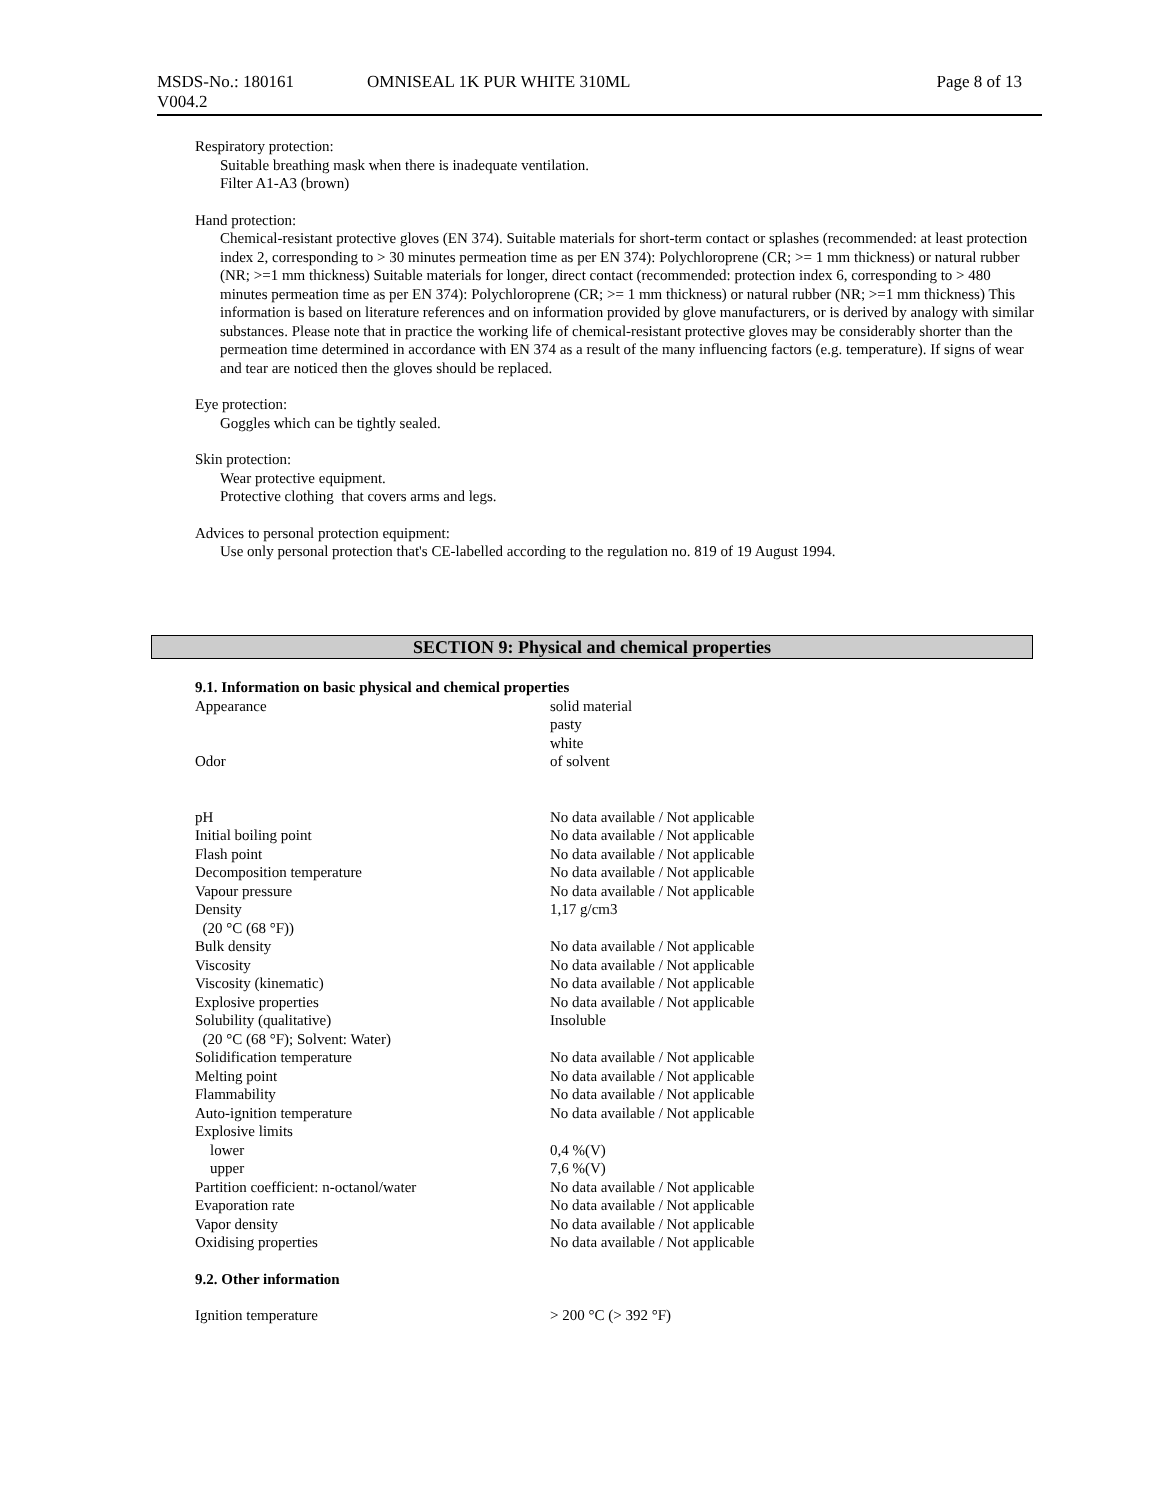| MSDS-No.: 180161 V004.2 | OMNISEAL 1K PUR WHITE 310ML | Page 8 of 13 |
Respiratory protection:
Suitable breathing mask when there is inadequate ventilation.
Filter A1-A3 (brown)
Hand protection:
Chemical-resistant protective gloves (EN 374). Suitable materials for short-term contact or splashes (recommended: at least protection index 2, corresponding to > 30 minutes permeation time as per EN 374): Polychloroprene (CR; >= 1 mm thickness) or natural rubber (NR; >=1 mm thickness) Suitable materials for longer, direct contact (recommended: protection index 6, corresponding to > 480 minutes permeation time as per EN 374): Polychloroprene (CR; >= 1 mm thickness) or natural rubber (NR; >=1 mm thickness) This information is based on literature references and on information provided by glove manufacturers, or is derived by analogy with similar substances. Please note that in practice the working life of chemical-resistant protective gloves may be considerably shorter than the permeation time determined in accordance with EN 374 as a result of the many influencing factors (e.g. temperature). If signs of wear and tear are noticed then the gloves should be replaced.
Eye protection:
Goggles which can be tightly sealed.
Skin protection:
Wear protective equipment.
Protective clothing that covers arms and legs.
Advices to personal protection equipment:
Use only personal protection that's CE-labelled according to the regulation no. 819 of 19 August 1994.
SECTION 9: Physical and chemical properties
9.1. Information on basic physical and chemical properties
| Appearance | solid material pasty white |
| Odor | of solvent |
| pH | No data available / Not applicable |
| Initial boiling point | No data available / Not applicable |
| Flash point | No data available / Not applicable |
| Decomposition temperature | No data available / Not applicable |
| Vapour pressure | No data available / Not applicable |
| Density (20 °C (68 °F)) | 1,17 g/cm3 |
| Bulk density | No data available / Not applicable |
| Viscosity | No data available / Not applicable |
| Viscosity (kinematic) | No data available / Not applicable |
| Explosive properties | No data available / Not applicable |
| Solubility (qualitative) (20 °C (68 °F); Solvent: Water) | Insoluble |
| Solidification temperature | No data available / Not applicable |
| Melting point | No data available / Not applicable |
| Flammability | No data available / Not applicable |
| Auto-ignition temperature | No data available / Not applicable |
| Explosive limits | |
| lower | 0,4 %(V) |
| upper | 7,6 %(V) |
| Partition coefficient: n-octanol/water | No data available / Not applicable |
| Evaporation rate | No data available / Not applicable |
| Vapor density | No data available / Not applicable |
| Oxidising properties | No data available / Not applicable |
9.2. Other information
| Ignition temperature | > 200 °C (> 392 °F) |